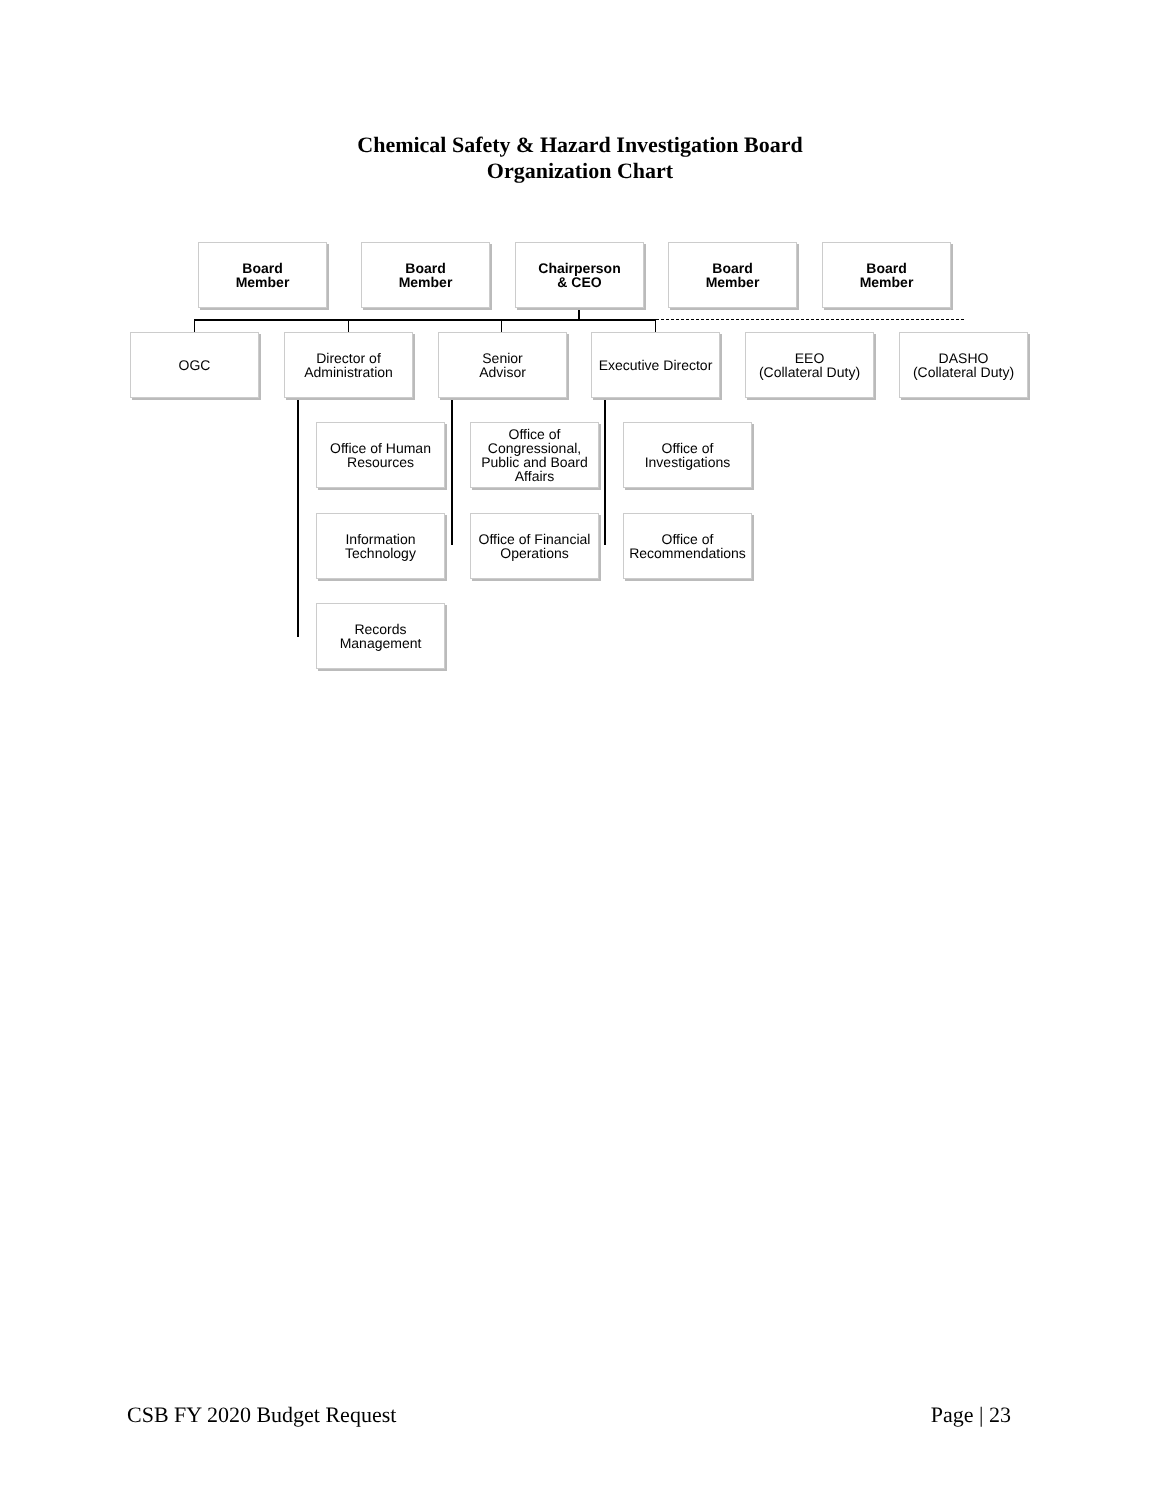Chemical Safety & Hazard Investigation Board
Organization Chart
Board
Member
Board
Member
Chairperson
& CEO
Board
Member
Board
Member
OGC
Director of
Administration
Senior
Advisor
Executive Director
EEO
(Collateral Duty)
DASHO
(Collateral Duty)
Office of Human
Resources
Office of
Congressional,
Public and Board
Affairs
Office of
Investigations
Information
Technology
Office of Financial
Operations
Office of
Recommendations
Records
Management
CSB FY 2020 Budget Request Page | 23